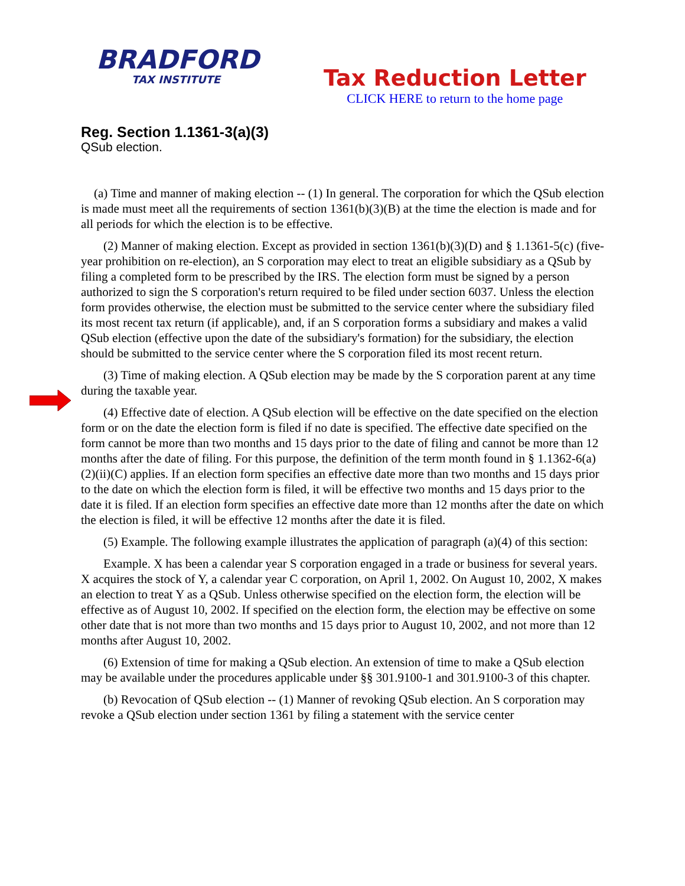BRADFORD
TAX INSTITUTE
Tax Reduction Letter
CLICK HERE to return to the home page
Reg. Section 1.1361-3(a)(3)
QSub election.
(a) Time and manner of making election -- (1) In general. The corporation for which the QSub election is made must meet all the requirements of section 1361(b)(3)(B) at the time the election is made and for all periods for which the election is to be effective.
(2) Manner of making election. Except as provided in section 1361(b)(3)(D) and § 1.1361-5(c) (five-year prohibition on re-election), an S corporation may elect to treat an eligible subsidiary as a QSub by filing a completed form to be prescribed by the IRS. The election form must be signed by a person authorized to sign the S corporation's return required to be filed under section 6037. Unless the election form provides otherwise, the election must be submitted to the service center where the subsidiary filed its most recent tax return (if applicable), and, if an S corporation forms a subsidiary and makes a valid QSub election (effective upon the date of the subsidiary's formation) for the subsidiary, the election should be submitted to the service center where the S corporation filed its most recent return.
(3) Time of making election. A QSub election may be made by the S corporation parent at any time during the taxable year.
(4) Effective date of election. A QSub election will be effective on the date specified on the election form or on the date the election form is filed if no date is specified. The effective date specified on the form cannot be more than two months and 15 days prior to the date of filing and cannot be more than 12 months after the date of filing. For this purpose, the definition of the term month found in § 1.1362-6(a)(2)(ii)(C) applies. If an election form specifies an effective date more than two months and 15 days prior to the date on which the election form is filed, it will be effective two months and 15 days prior to the date it is filed. If an election form specifies an effective date more than 12 months after the date on which the election is filed, it will be effective 12 months after the date it is filed.
(5) Example. The following example illustrates the application of paragraph (a)(4) of this section:
Example. X has been a calendar year S corporation engaged in a trade or business for several years. X acquires the stock of Y, a calendar year C corporation, on April 1, 2002. On August 10, 2002, X makes an election to treat Y as a QSub. Unless otherwise specified on the election form, the election will be effective as of August 10, 2002. If specified on the election form, the election may be effective on some other date that is not more than two months and 15 days prior to August 10, 2002, and not more than 12 months after August 10, 2002.
(6) Extension of time for making a QSub election. An extension of time to make a QSub election may be available under the procedures applicable under §§ 301.9100-1 and 301.9100-3 of this chapter.
(b) Revocation of QSub election -- (1) Manner of revoking QSub election. An S corporation may revoke a QSub election under section 1361 by filing a statement with the service center